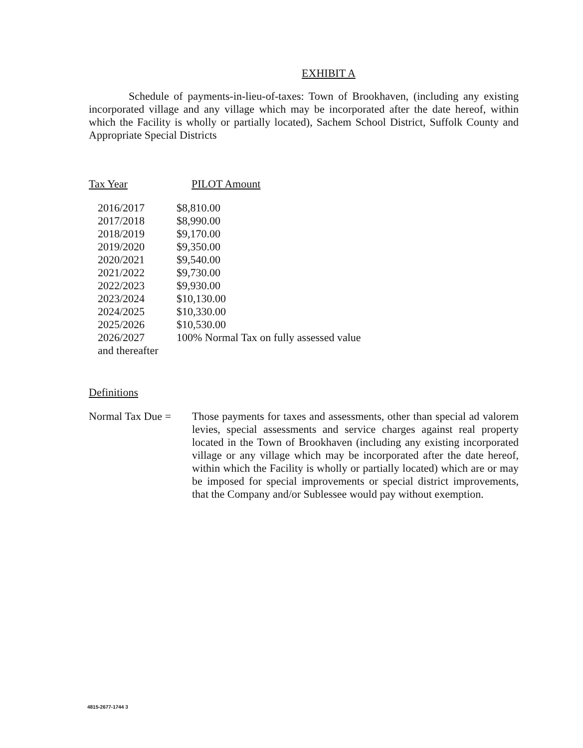EXHIBIT A
Schedule of payments-in-lieu-of-taxes: Town of Brookhaven, (including any existing incorporated village and any village which may be incorporated after the date hereof, within which the Facility is wholly or partially located), Sachem School District, Suffolk County and Appropriate Special Districts
| Tax Year | PILOT Amount |
| 2016/2017 | $8,810.00 |
| 2017/2018 | $8,990.00 |
| 2018/2019 | $9,170.00 |
| 2019/2020 | $9,350.00 |
| 2020/2021 | $9,540.00 |
| 2021/2022 | $9,730.00 |
| 2022/2023 | $9,930.00 |
| 2023/2024 | $10,130.00 |
| 2024/2025 | $10,330.00 |
| 2025/2026 | $10,530.00 |
| 2026/2027 | 100% Normal Tax on fully assessed value |
| and thereafter | |
Definitions
Normal Tax Due =
Those payments for taxes and assessments, other than special ad valorem levies, special assessments and service charges against real property located in the Town of Brookhaven (including any existing incorporated village or any village which may be incorporated after the date hereof, within which the Facility is wholly or partially located) which are or may be imposed for special improvements or special district improvements, that the Company and/or Sublessee would pay without exemption.
4815-2677-1744 3